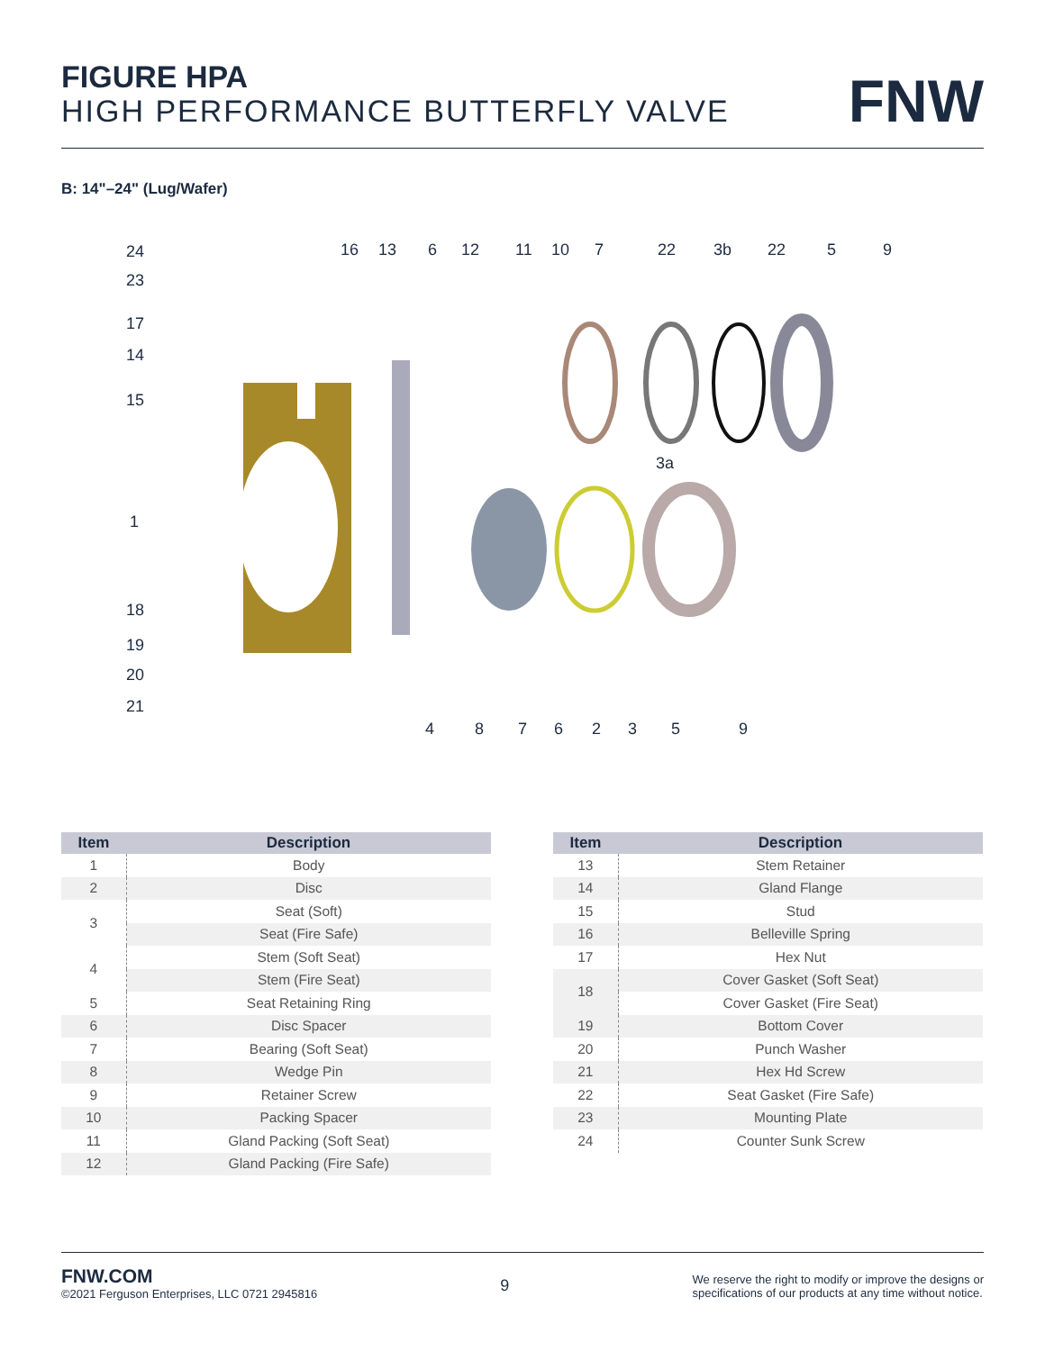FIGURE HPA
HIGH PERFORMANCE BUTTERFLY VALVE
FNW
B: 14"–24" (Lug/Wafer)
24
23
17
14
15
1
18
19
20
21
16
13
6
12
11
10
7
22
3b
22
5
9
3a
4
8
7
6
2
3
5
9
| Item | Description |
| --- | --- |
| 1 | Body |
| 2 | Disc |
| 3 | Seat (Soft) |
| | Seat (Fire Safe) |
| 4 | Stem (Soft Seat) |
| | Stem (Fire Seat) |
| 5 | Seat Retaining Ring |
| 6 | Disc Spacer |
| 7 | Bearing (Soft Seat) |
| 8 | Wedge Pin |
| 9 | Retainer Screw |
| 10 | Packing Spacer |
| 11 | Gland Packing (Soft Seat) |
| 12 | Gland Packing (Fire Safe) |
| Item | Description |
| --- | --- |
| 13 | Stem Retainer |
| 14 | Gland Flange |
| 15 | Stud |
| 16 | Belleville Spring |
| 17 | Hex Nut |
| 18 | Cover Gasket (Soft Seat) |
| | Cover Gasket (Fire Seat) |
| 19 | Bottom Cover |
| 20 | Punch Washer |
| 21 | Hex Hd Screw |
| 22 | Seat Gasket (Fire Safe) |
| 23 | Mounting Plate |
| 24 | Counter Sunk Screw |
FNW.COM
©2021 Ferguson Enterprises, LLC 0721 2945816
9
We reserve the right to modify or improve the designs or
specifications of our products at any time without notice.